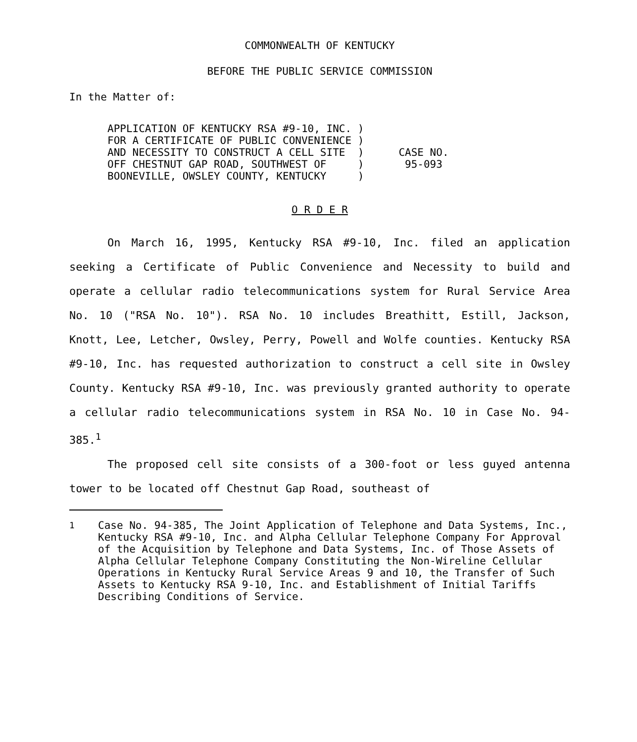COMMONWEALTH OF KENTUCKY
BEFORE THE PUBLIC SERVICE COMMISSION
In the Matter of:
APPLICATION OF KENTUCKY RSA #9-10, INC. ) FOR A CERTIFICATE OF PUBLIC CONVENIENCE ) AND NECESSITY TO CONSTRUCT A CELL SITE ) OFF CHESTNUT GAP ROAD, SOUTHWEST OF ) BOONEVILLE, OWSLEY COUNTY, KENTUCKY )
CASE NO.
95-093
O R D E R
On March 16, 1995, Kentucky RSA #9-10, Inc. filed an application seeking a Certificate of Public Convenience and Necessity to build and operate a cellular radio telecommunications system for Rural Service Area No. 10 ("RSA No. 10"). RSA No. 10 includes Breathitt, Estill, Jackson, Knott, Lee, Letcher, Owsley, Perry, Powell and Wolfe counties. Kentucky RSA #9-10, Inc. has requested authorization to construct a cell site in Owsley County. Kentucky RSA #9-10, Inc. was previously granted authority to operate a cellular radio telecommunications system in RSA No. 10 in Case No. 94-385.<sup>1</sup>
The proposed cell site consists of a 300-foot or less guyed antenna tower to be located off Chestnut Gap Road, southeast of
<sup>1</sup> Case No. 94-385, The Joint Application of Telephone and Data Systems, Inc., Kentucky RSA #9-10, Inc. and Alpha Cellular Telephone Company For Approval of the Acquisition by Telephone and Data Systems, Inc. of Those Assets of Alpha Cellular Telephone Company Constituting the Non-Wireline Cellular Operations in Kentucky Rural Service Areas 9 and 10, the Transfer of Such Assets to Kentucky RSA 9-10, Inc. and Establishment of Initial Tariffs Describing Conditions of Service.